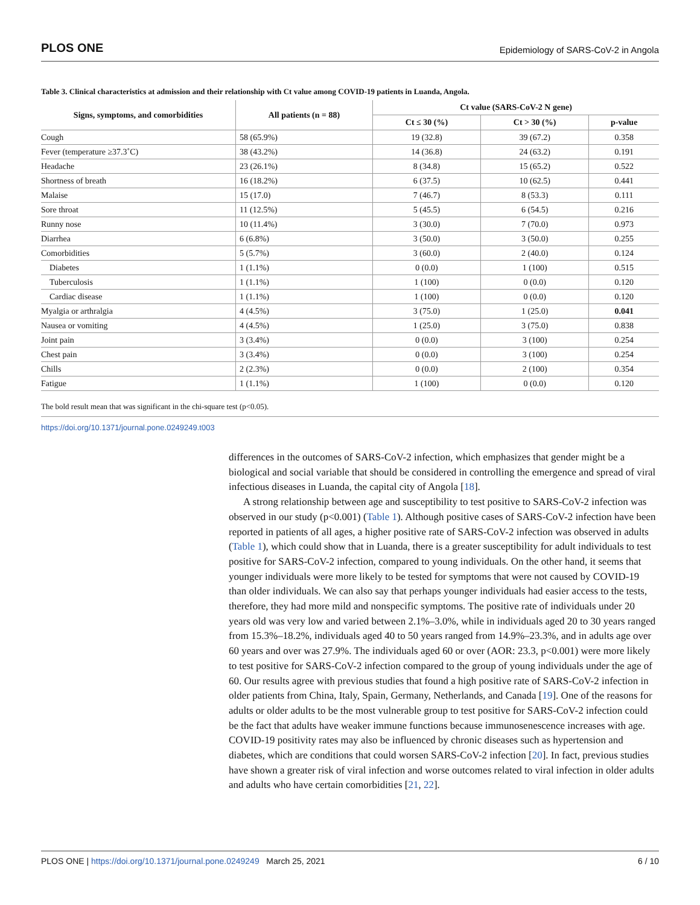PLOS ONE Epidemiology of SARS-CoV-2 in Angola
Table 3. Clinical characteristics at admission and their relationship with Ct value among COVID-19 patients in Luanda, Angola.
| Signs, symptoms, and comorbidities | All patients (n = 88) | Ct value (SARS-CoV-2 N gene) | | |
| --- | --- | --- | --- | --- |
| | | Ct ≤ 30 (%) | Ct > 30 (%) | p-value |
| Cough | 58 (65.9%) | 19 (32.8) | 39 (67.2) | 0.358 |
| Fever (temperature ≥37.3˚C) | 38 (43.2%) | 14 (36.8) | 24 (63.2) | 0.191 |
| Headache | 23 (26.1%) | 8 (34.8) | 15 (65.2) | 0.522 |
| Shortness of breath | 16 (18.2%) | 6 (37.5) | 10 (62.5) | 0.441 |
| Malaise | 15 (17.0) | 7 (46.7) | 8 (53.3) | 0.111 |
| Sore throat | 11 (12.5%) | 5 (45.5) | 6 (54.5) | 0.216 |
| Runny nose | 10 (11.4%) | 3 (30.0) | 7 (70.0) | 0.973 |
| Diarrhea | 6 (6.8%) | 3 (50.0) | 3 (50.0) | 0.255 |
| Comorbidities | 5 (5.7%) | 3 (60.0) | 2 (40.0) | 0.124 |
| Diabetes | 1 (1.1%) | 0 (0.0) | 1 (100) | 0.515 |
| Tuberculosis | 1 (1.1%) | 1 (100) | 0 (0.0) | 0.120 |
| Cardiac disease | 1 (1.1%) | 1 (100) | 0 (0.0) | 0.120 |
| Myalgia or arthralgia | 4 (4.5%) | 3 (75.0) | 1 (25.0) | 0.041 |
| Nausea or vomiting | 4 (4.5%) | 1 (25.0) | 3 (75.0) | 0.838 |
| Joint pain | 3 (3.4%) | 0 (0.0) | 3 (100) | 0.254 |
| Chest pain | 3 (3.4%) | 0 (0.0) | 3 (100) | 0.254 |
| Chills | 2 (2.3%) | 0 (0.0) | 2 (100) | 0.354 |
| Fatigue | 1 (1.1%) | 1 (100) | 0 (0.0) | 0.120 |
The bold result mean that was significant in the chi-square test (p<0.05).
https://doi.org/10.1371/journal.pone.0249249.t003
differences in the outcomes of SARS-CoV-2 infection, which emphasizes that gender might be a biological and social variable that should be considered in controlling the emergence and spread of viral infectious diseases in Luanda, the capital city of Angola [18].
A strong relationship between age and susceptibility to test positive to SARS-CoV-2 infection was observed in our study (p<0.001) (Table 1). Although positive cases of SARS-CoV-2 infection have been reported in patients of all ages, a higher positive rate of SARS-CoV-2 infection was observed in adults (Table 1), which could show that in Luanda, there is a greater susceptibility for adult individuals to test positive for SARS-CoV-2 infection, compared to young individuals. On the other hand, it seems that younger individuals were more likely to be tested for symptoms that were not caused by COVID-19 than older individuals. We can also say that perhaps younger individuals had easier access to the tests, therefore, they had more mild and nonspecific symptoms. The positive rate of individuals under 20 years old was very low and varied between 2.1%–3.0%, while in individuals aged 20 to 30 years ranged from 15.3%–18.2%, individuals aged 40 to 50 years ranged from 14.9%–23.3%, and in adults age over 60 years and over was 27.9%. The individuals aged 60 or over (AOR: 23.3, p<0.001) were more likely to test positive for SARS-CoV-2 infection compared to the group of young individuals under the age of 60. Our results agree with previous studies that found a high positive rate of SARS-CoV-2 infection in older patients from China, Italy, Spain, Germany, Netherlands, and Canada [19]. One of the reasons for adults or older adults to be the most vulnerable group to test positive for SARS-CoV-2 infection could be the fact that adults have weaker immune functions because immunosenescence increases with age. COVID-19 positivity rates may also be influenced by chronic diseases such as hypertension and diabetes, which are conditions that could worsen SARS-CoV-2 infection [20]. In fact, previous studies have shown a greater risk of viral infection and worse outcomes related to viral infection in older adults and adults who have certain comorbidities [21, 22].
PLOS ONE | https://doi.org/10.1371/journal.pone.0249249 March 25, 2021 6 / 10